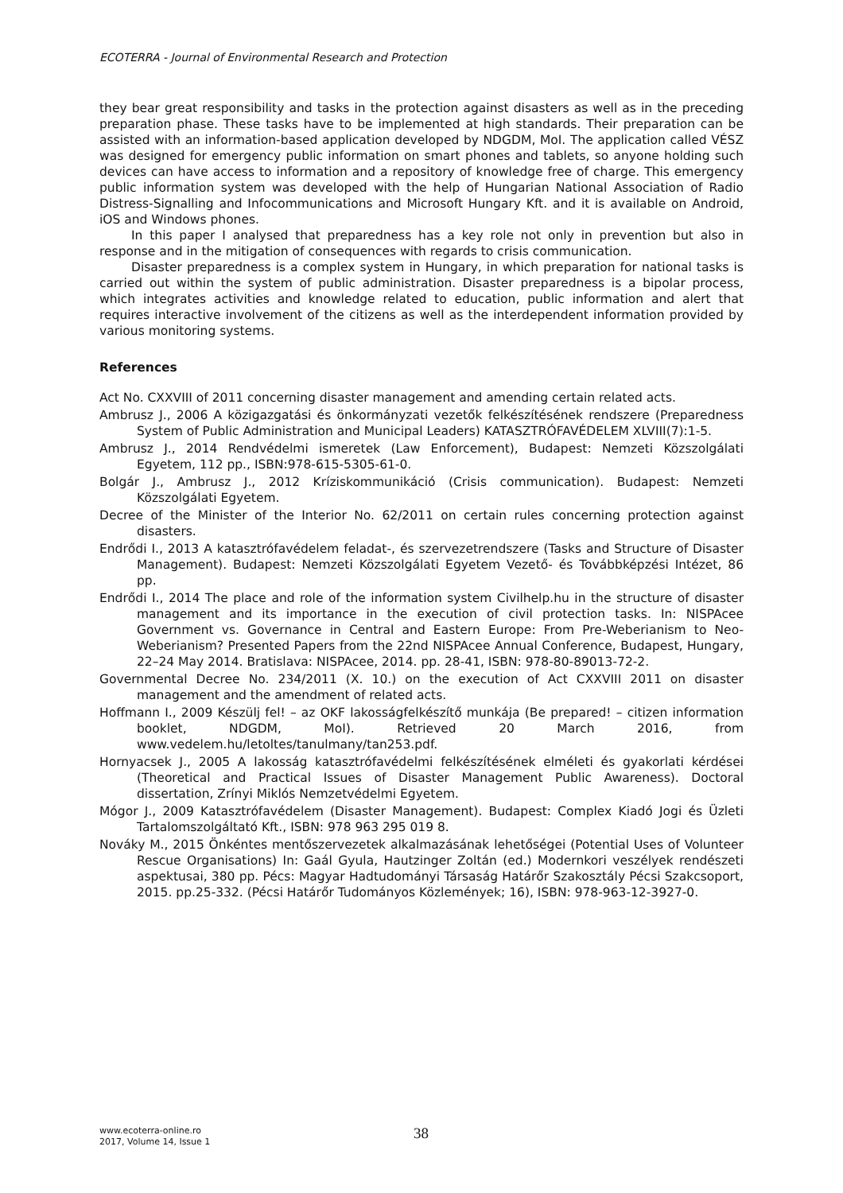ECOTERRA - Journal of Environmental Research and Protection
they bear great responsibility and tasks in the protection against disasters as well as in the preceding preparation phase. These tasks have to be implemented at high standards. Their preparation can be assisted with an information-based application developed by NDGDM, MoI. The application called VÉSZ was designed for emergency public information on smart phones and tablets, so anyone holding such devices can have access to information and a repository of knowledge free of charge. This emergency public information system was developed with the help of Hungarian National Association of Radio Distress-Signalling and Infocommunications and Microsoft Hungary Kft. and it is available on Android, iOS and Windows phones.
In this paper I analysed that preparedness has a key role not only in prevention but also in response and in the mitigation of consequences with regards to crisis communication.
Disaster preparedness is a complex system in Hungary, in which preparation for national tasks is carried out within the system of public administration. Disaster preparedness is a bipolar process, which integrates activities and knowledge related to education, public information and alert that requires interactive involvement of the citizens as well as the interdependent information provided by various monitoring systems.
References
Act No. CXXVIII of 2011 concerning disaster management and amending certain related acts.
Ambrusz J., 2006 A közigazgatási és önkormányzati vezetők felkészítésének rendszere (Preparedness System of Public Administration and Municipal Leaders) KATASZTRÓFAVÉDELEM XLVIII(7):1-5.
Ambrusz J., 2014 Rendvédelmi ismeretek (Law Enforcement), Budapest: Nemzeti Közszolgálati Egyetem, 112 pp., ISBN:978-615-5305-61-0.
Bolgár J., Ambrusz J., 2012 Kríziskommunikáció (Crisis communication). Budapest: Nemzeti Közszolgálati Egyetem.
Decree of the Minister of the Interior No. 62/2011 on certain rules concerning protection against disasters.
Endrődi I., 2013 A katasztrófavédelem feladat-, és szervezetrendszere (Tasks and Structure of Disaster Management). Budapest: Nemzeti Közszolgálati Egyetem Vezető- és Továbbképzési Intézet, 86 pp.
Endrődi I., 2014 The place and role of the information system Civilhelp.hu in the structure of disaster management and its importance in the execution of civil protection tasks. In: NISPAcee Government vs. Governance in Central and Eastern Europe: From Pre-Weberianism to Neo-Weberianism? Presented Papers from the 22nd NISPAcee Annual Conference, Budapest, Hungary, 22–24 May 2014. Bratislava: NISPAcee, 2014. pp. 28-41, ISBN: 978-80-89013-72-2.
Governmental Decree No. 234/2011 (X. 10.) on the execution of Act CXXVIII 2011 on disaster management and the amendment of related acts.
Hoffmann I., 2009 Készülj fel! – az OKF lakosságfelkészítő munkája (Be prepared! – citizen information booklet, NDGDM, MoI). Retrieved 20 March 2016, from www.vedelem.hu/letoltes/tanulmany/tan253.pdf.
Hornyacsek J., 2005 A lakosság katasztrófavédelmi felkészítésének elméleti és gyakorlati kérdései (Theoretical and Practical Issues of Disaster Management Public Awareness). Doctoral dissertation, Zrínyi Miklós Nemzetvédelmi Egyetem.
Mógor J., 2009 Katasztrófavédelem (Disaster Management). Budapest: Complex Kiadó Jogi és Üzleti Tartalomszolgáltató Kft., ISBN: 978 963 295 019 8.
Nováky M., 2015 Önkéntes mentőszervezetek alkalmazásának lehetőségei (Potential Uses of Volunteer Rescue Organisations) In: Gaál Gyula, Hautzinger Zoltán (ed.) Modernkori veszélyek rendészeti aspektusai, 380 pp. Pécs: Magyar Hadtudományi Társaság Határőr Szakosztály Pécsi Szakcsoport, 2015. pp.25-332. (Pécsi Határőr Tudományos Közlemények; 16), ISBN: 978-963-12-3927-0.
www.ecoterra-online.ro
2017, Volume 14, Issue 1
38